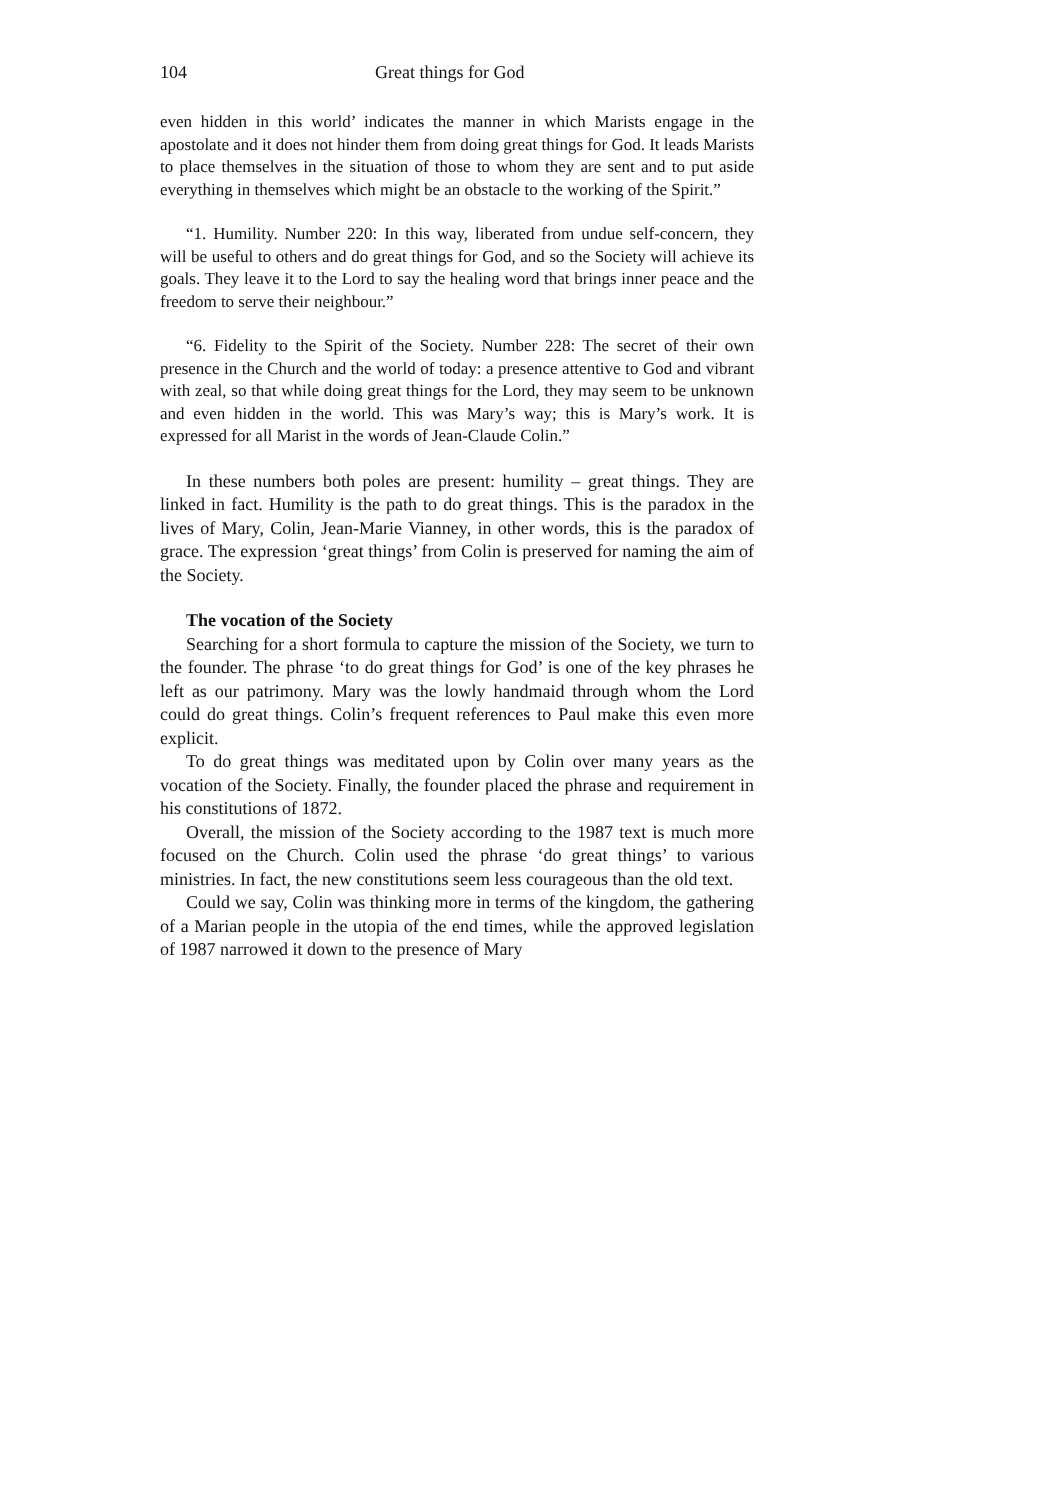104 Great things for God
even hidden in this world’ indicates the manner in which Marists engage in the apostolate and it does not hinder them from doing great things for God. It leads Marists to place themselves in the situation of those to whom they are sent and to put aside everything in themselves which might be an obstacle to the working of the Spirit.”
“1. Humility. Number 220: In this way, liberated from undue self-concern, they will be useful to others and do great things for God, and so the Society will achieve its goals. They leave it to the Lord to say the healing word that brings inner peace and the freedom to serve their neighbour.”
“6. Fidelity to the Spirit of the Society. Number 228: The secret of their own presence in the Church and the world of today: a presence attentive to God and vibrant with zeal, so that while doing great things for the Lord, they may seem to be unknown and even hidden in the world. This was Mary’s way; this is Mary’s work. It is expressed for all Marist in the words of Jean-Claude Colin.”
In these numbers both poles are present: humility – great things. They are linked in fact. Humility is the path to do great things. This is the paradox in the lives of Mary, Colin, Jean-Marie Vianney, in other words, this is the paradox of grace. The expression ‘great things’ from Colin is preserved for naming the aim of the Society.
The vocation of the Society
Searching for a short formula to capture the mission of the Society, we turn to the founder. The phrase ‘to do great things for God’ is one of the key phrases he left as our patrimony. Mary was the lowly handmaid through whom the Lord could do great things. Colin’s frequent references to Paul make this even more explicit.
To do great things was meditated upon by Colin over many years as the vocation of the Society. Finally, the founder placed the phrase and requirement in his constitutions of 1872.
Overall, the mission of the Society according to the 1987 text is much more focused on the Church. Colin used the phrase ‘do great things’ to various ministries. In fact, the new constitutions seem less courageous than the old text.
Could we say, Colin was thinking more in terms of the kingdom, the gathering of a Marian people in the utopia of the end times, while the approved legislation of 1987 narrowed it down to the presence of Mary